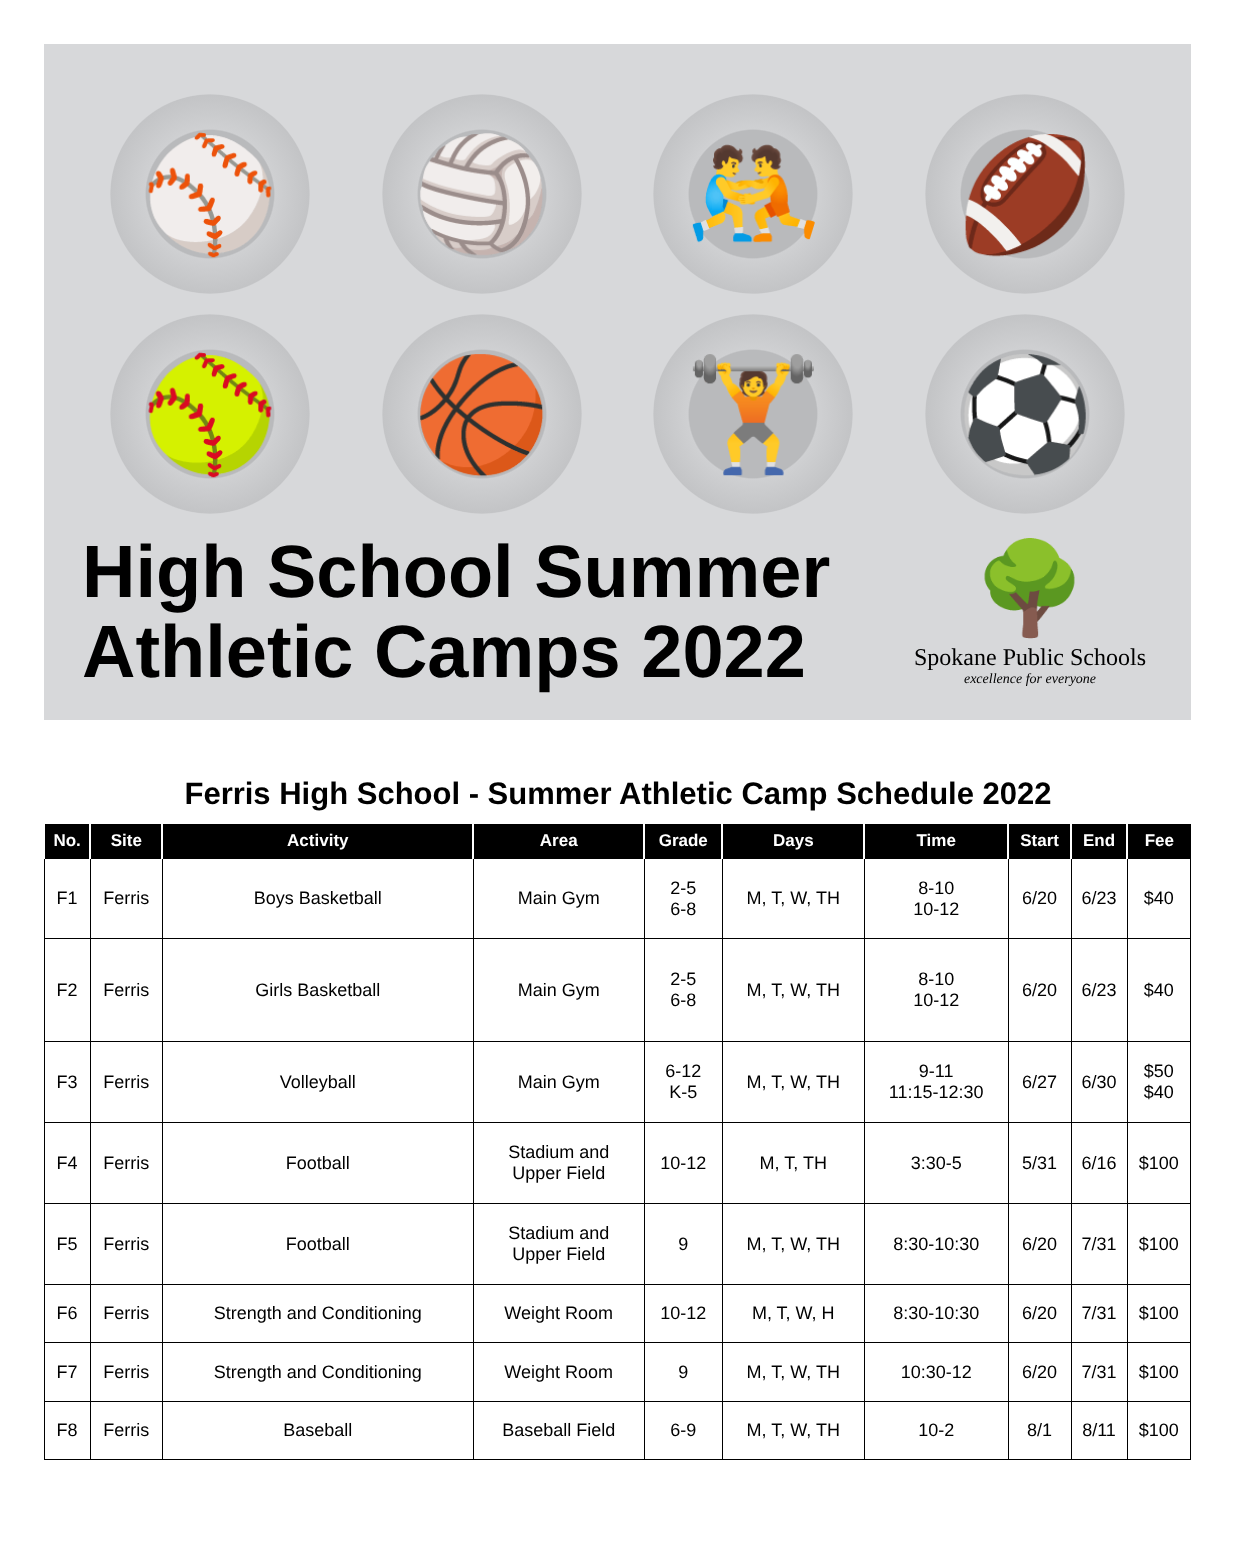⚾
🏐
🤼
🏈
🥎
🏀
🏋
⚽
High School Summer
Athletic Camps 2022
🌳
Spokane Public Schools
excellence for everyone
Ferris High School - Summer Athletic Camp Schedule 2022
| No. | Site | Activity | Area | Grade | Days | Time | Start | End | Fee |
| --- | --- | --- | --- | --- | --- | --- | --- | --- | --- |
| F1 | Ferris | Boys Basketball | Main Gym | 2-5 6-8 | M, T, W, TH | 8-10 10-12 | 6/20 | 6/23 | $40 |
| F2 | Ferris | Girls Basketball | Main Gym | 2-5 6-8 | M, T, W, TH | 8-10 10-12 | 6/20 | 6/23 | $40 |
| F3 | Ferris | Volleyball | Main Gym | 6-12 K-5 | M, T, W, TH | 9-11 11:15-12:30 | 6/27 | 6/30 | $50 $40 |
| F4 | Ferris | Football | Stadium and Upper Field | 10-12 | M, T, TH | 3:30-5 | 5/31 | 6/16 | $100 |
| F5 | Ferris | Football | Stadium and Upper Field | 9 | M, T, W, TH | 8:30-10:30 | 6/20 | 7/31 | $100 |
| F6 | Ferris | Strength and Conditioning | Weight Room | 10-12 | M, T, W, H | 8:30-10:30 | 6/20 | 7/31 | $100 |
| F7 | Ferris | Strength and Conditioning | Weight Room | 9 | M, T, W, TH | 10:30-12 | 6/20 | 7/31 | $100 |
| F8 | Ferris | Baseball | Baseball Field | 6-9 | M, T, W, TH | 10-2 | 8/1 | 8/11 | $100 |